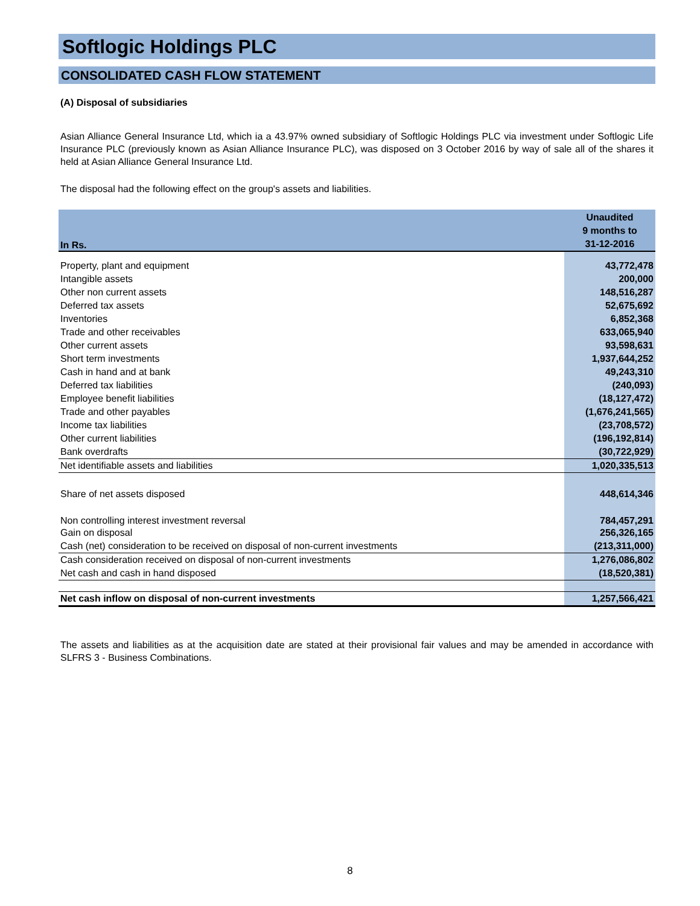Softlogic Holdings PLC
CONSOLIDATED CASH FLOW STATEMENT
(A) Disposal of subsidiaries
Asian Alliance General Insurance Ltd, which ia a 43.97% owned subsidiary of Softlogic Holdings PLC via investment under Softlogic Life Insurance PLC (previously known as Asian Alliance Insurance PLC), was disposed on 3 October 2016 by way of sale all of the shares it held at Asian Alliance General Insurance Ltd.
The disposal had the following effect on the group's assets and liabilities.
| In Rs. | Unaudited 9 months to 31-12-2016 |
| --- | --- |
| Property, plant and equipment | 43,772,478 |
| Intangible assets | 200,000 |
| Other non current assets | 148,516,287 |
| Deferred tax assets | 52,675,692 |
| Inventories | 6,852,368 |
| Trade and other receivables | 633,065,940 |
| Other current assets | 93,598,631 |
| Short term investments | 1,937,644,252 |
| Cash in hand and at bank | 49,243,310 |
| Deferred tax liabilities | (240,093) |
| Employee benefit liabilities | (18,127,472) |
| Trade and other payables | (1,676,241,565) |
| Income tax liabilities | (23,708,572) |
| Other current liabilities | (196,192,814) |
| Bank overdrafts | (30,722,929) |
| Net identifiable assets and liabilities | 1,020,335,513 |
| Share of net assets disposed | 448,614,346 |
| Non controlling interest investment reversal | 784,457,291 |
| Gain on disposal | 256,326,165 |
| Cash (net) consideration to be received on disposal of non-current investments | (213,311,000) |
| Cash consideration received on disposal of non-current investments | 1,276,086,802 |
| Net cash and cash in hand disposed | (18,520,381) |
| Net cash inflow on disposal of non-current investments | 1,257,566,421 |
The assets and liabilities as at the acquisition date are stated at their provisional fair values and may be amended in accordance with SLFRS 3 - Business Combinations.
8